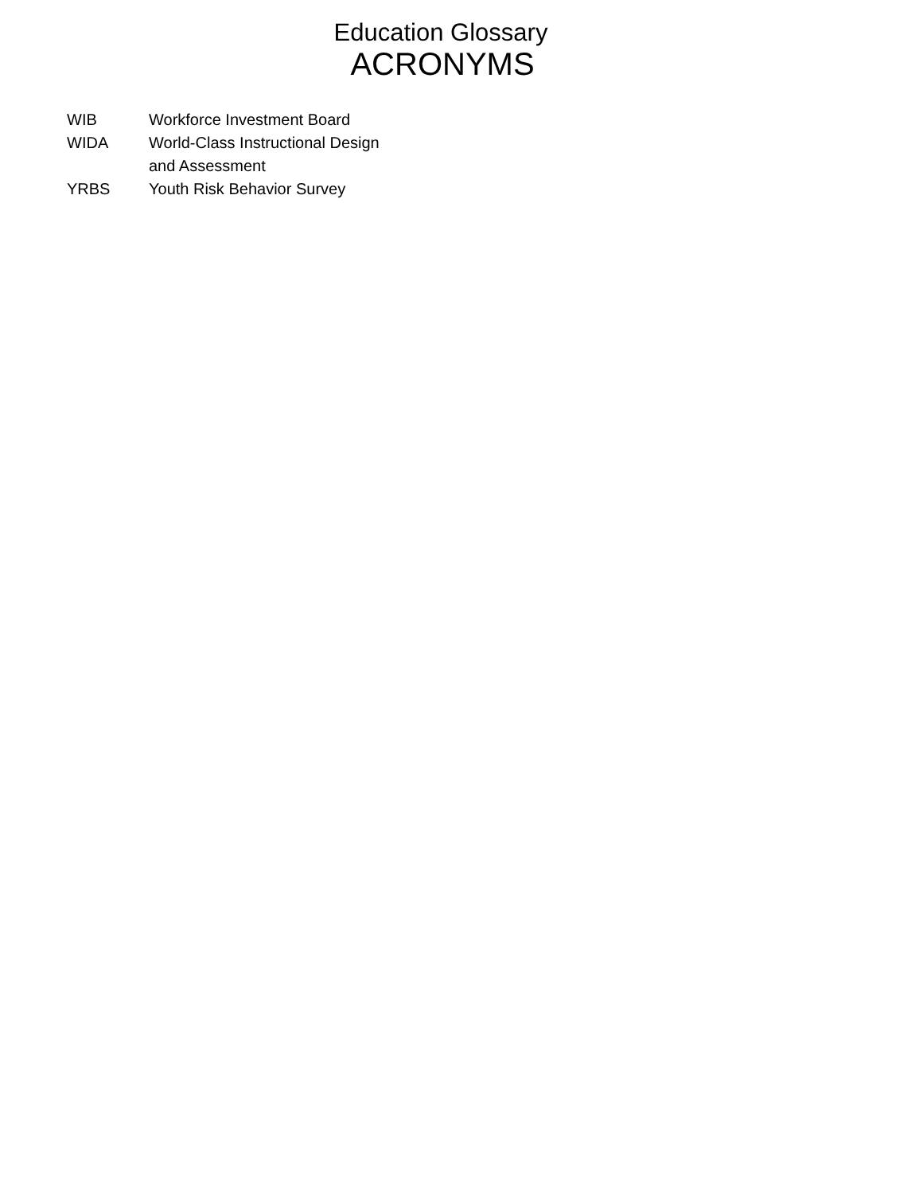Education Glossary
ACRONYMS
| WIB | Workforce Investment Board |
| WIDA | World-Class Instructional Design and Assessment |
| YRBS | Youth Risk Behavior Survey |